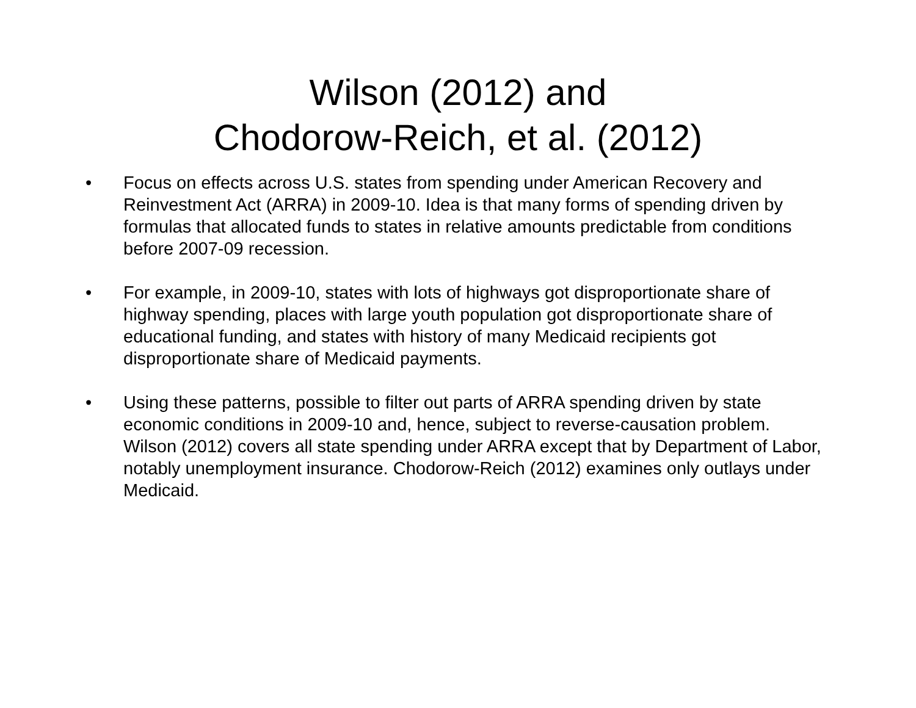Wilson (2012) and
Chodorow-Reich, et al. (2012)
• Focus on effects across U.S. states from spending under American Recovery and Reinvestment Act (ARRA) in 2009-10. Idea is that many forms of spending driven by formulas that allocated funds to states in relative amounts predictable from conditions before 2007-09 recession.
• For example, in 2009-10, states with lots of highways got disproportionate share of highway spending, places with large youth population got disproportionate share of educational funding, and states with history of many Medicaid recipients got disproportionate share of Medicaid payments.
• Using these patterns, possible to filter out parts of ARRA spending driven by state economic conditions in 2009-10 and, hence, subject to reverse-causation problem. Wilson (2012) covers all state spending under ARRA except that by Department of Labor, notably unemployment insurance. Chodorow-Reich (2012) examines only outlays under Medicaid.